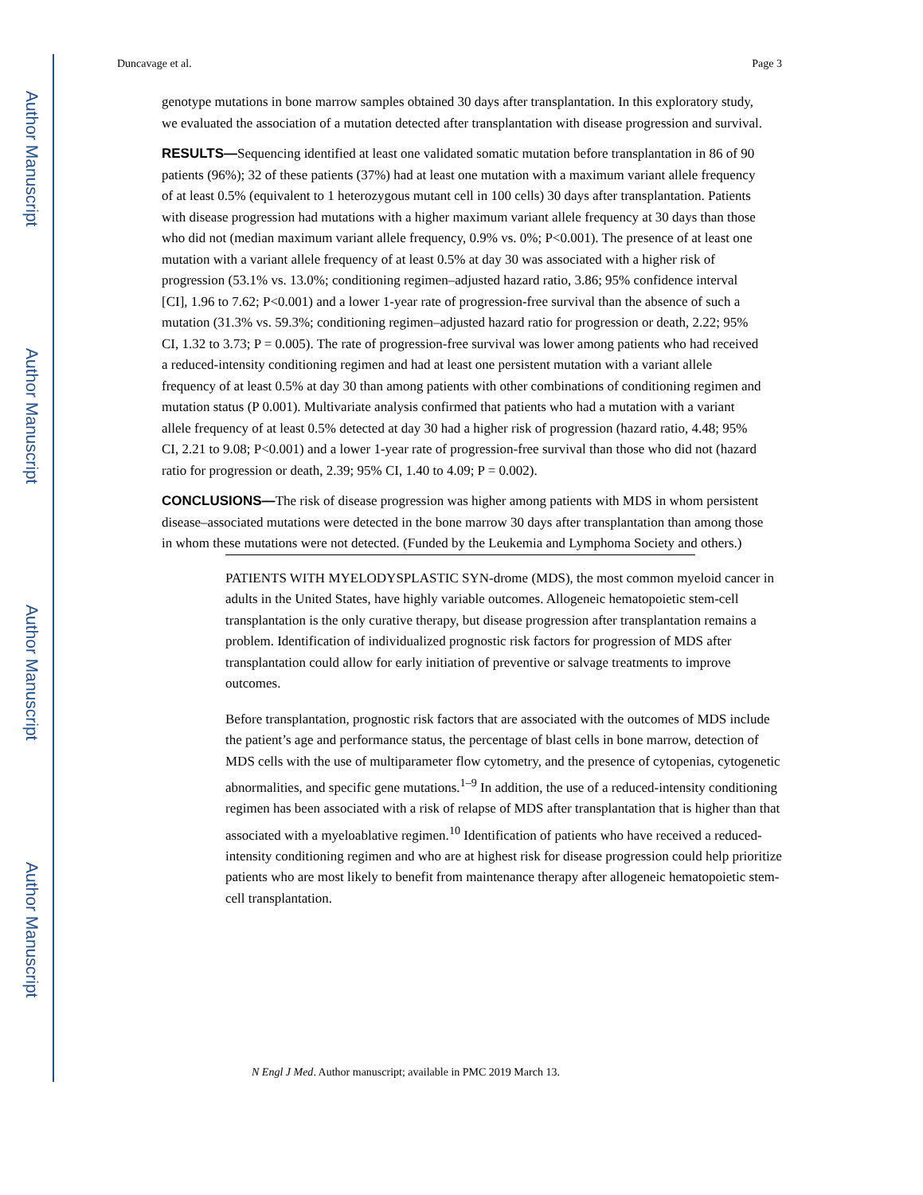Author Manuscript
Author Manuscript
Author Manuscript
Author Manuscript
Duncavage et al. Page 3
genotype mutations in bone marrow samples obtained 30 days after transplantation. In this exploratory study, we evaluated the association of a mutation detected after transplantation with disease progression and survival.
RESULTS—Sequencing identified at least one validated somatic mutation before transplantation in 86 of 90 patients (96%); 32 of these patients (37%) had at least one mutation with a maximum variant allele frequency of at least 0.5% (equivalent to 1 heterozygous mutant cell in 100 cells) 30 days after transplantation. Patients with disease progression had mutations with a higher maximum variant allele frequency at 30 days than those who did not (median maximum variant allele frequency, 0.9% vs. 0%; P<0.001). The presence of at least one mutation with a variant allele frequency of at least 0.5% at day 30 was associated with a higher risk of progression (53.1% vs. 13.0%; conditioning regimen–adjusted hazard ratio, 3.86; 95% confidence interval [CI], 1.96 to 7.62; P<0.001) and a lower 1-year rate of progression-free survival than the absence of such a mutation (31.3% vs. 59.3%; conditioning regimen–adjusted hazard ratio for progression or death, 2.22; 95% CI, 1.32 to 3.73; P = 0.005). The rate of progression-free survival was lower among patients who had received a reduced-intensity conditioning regimen and had at least one persistent mutation with a variant allele frequency of at least 0.5% at day 30 than among patients with other combinations of conditioning regimen and mutation status (P 0.001). Multivariate analysis confirmed that patients who had a mutation with a variant allele frequency of at least 0.5% detected at day 30 had a higher risk of progression (hazard ratio, 4.48; 95% CI, 2.21 to 9.08; P<0.001) and a lower 1-year rate of progression-free survival than those who did not (hazard ratio for progression or death, 2.39; 95% CI, 1.40 to 4.09; P = 0.002).
CONCLUSIONS—The risk of disease progression was higher among patients with MDS in whom persistent disease–associated mutations were detected in the bone marrow 30 days after transplantation than among those in whom these mutations were not detected. (Funded by the Leukemia and Lymphoma Society and others.)
PATIENTS WITH MYELODYSPLASTIC SYN-drome (MDS), the most common myeloid cancer in adults in the United States, have highly variable outcomes. Allogeneic hematopoietic stem-cell transplantation is the only curative therapy, but disease progression after transplantation remains a problem. Identification of individualized prognostic risk factors for progression of MDS after transplantation could allow for early initiation of preventive or salvage treatments to improve outcomes.
Before transplantation, prognostic risk factors that are associated with the outcomes of MDS include the patient’s age and performance status, the percentage of blast cells in bone marrow, detection of MDS cells with the use of multiparameter flow cytometry, and the presence of cytopenias, cytogenetic abnormalities, and specific gene mutations.<sup>1–9</sup> In addition, the use of a reduced-intensity conditioning regimen has been associated with a risk of relapse of MDS after transplantation that is higher than that associated with a myeloablative regimen.<sup>10</sup> Identification of patients who have received a reduced-intensity conditioning regimen and who are at highest risk for disease progression could help prioritize patients who are most likely to benefit from maintenance therapy after allogeneic hematopoietic stem-cell transplantation.
N Engl J Med. Author manuscript; available in PMC 2019 March 13.